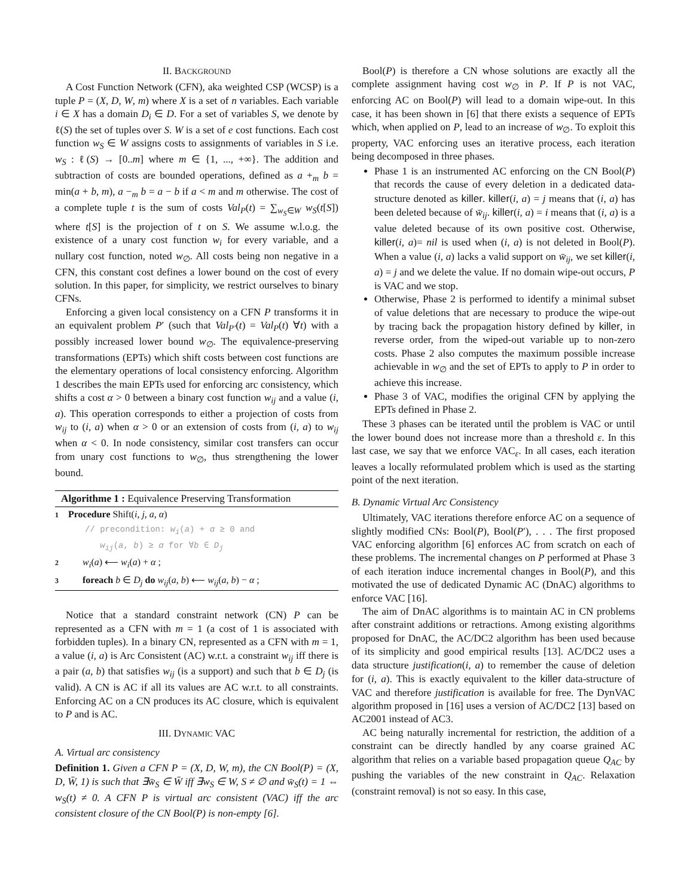II. BACKGROUND
A Cost Function Network (CFN), aka weighted CSP (WCSP) is a tuple P = (X, D, W, m) where X is a set of n variables. Each variable i ∈ X has a domain D<sub>i</sub> ∈ D. For a set of variables S, we denote by ℓ(S) the set of tuples over S. W is a set of e cost functions. Each cost function w<sub>S</sub> ∈ W assigns costs to assignments of variables in S i.e. w<sub>S</sub> : ℓ(S) → [0..m] where m ∈ {1, ..., +∞}. The addition and subtraction of costs are bounded operations, defined as a +<sub>m</sub> b = min(a + b, m), a −<sub>m</sub> b = a − b if a < m and m otherwise. The cost of a complete tuple t is the sum of costs Val<sub>P</sub>(t) = ∑<sub>w<sub>S</sub>∈W</sub> w<sub>S</sub>(t[S]) where t[S] is the projection of t on S. We assume w.l.o.g. the existence of a unary cost function w<sub>i</sub> for every variable, and a nullary cost function, noted w<sub>∅</sub>. All costs being non negative in a CFN, this constant cost defines a lower bound on the cost of every solution. In this paper, for simplicity, we restrict ourselves to binary CFNs.
Enforcing a given local consistency on a CFN P transforms it in an equivalent problem P′ (such that Val<sub>P′</sub>(t) = Val<sub>P</sub>(t) ∀t) with a possibly increased lower bound w<sub>∅</sub>. The equivalence-preserving transformations (EPTs) which shift costs between cost functions are the elementary operations of local consistency enforcing. Algorithm 1 describes the main EPTs used for enforcing arc consistency, which shifts a cost α > 0 between a binary cost function w<sub>ij</sub> and a value (i, a). This operation corresponds to either a projection of costs from w<sub>ij</sub> to (i, a) when α > 0 or an extension of costs from (i, a) to w<sub>ij</sub> when α < 0. In node consistency, similar cost transfers can occur from unary cost functions to w<sub>∅</sub>, thus strengthening the lower bound.
Algorithme 1 : Equivalence Preserving Transformation
1 Procedure Shift(i, j, a, α)
// precondition: w<sub>i</sub>(a) + α ≥ 0 and
w<sub>ij</sub>(a, b) ≥ α for ∀b ∈ D<sub>j</sub>
2 w<sub>i</sub>(a) ⟵ w<sub>i</sub>(a) + α ;
3 foreach b ∈ D<sub>j</sub> do w<sub>ij</sub>(a, b) ⟵ w<sub>ij</sub>(a, b) − α ;
Notice that a standard constraint network (CN) P can be represented as a CFN with m = 1 (a cost of 1 is associated with forbidden tuples). In a binary CN, represented as a CFN with m = 1, a value (i, a) is Arc Consistent (AC) w.r.t. a constraint w<sub>ij</sub> iff there is a pair (a, b) that satisfies w<sub>ij</sub> (is a support) and such that b ∈ D<sub>j</sub> (is valid). A CN is AC if all its values are AC w.r.t. to all constraints. Enforcing AC on a CN produces its AC closure, which is equivalent to P and is AC.
III. DYNAMIC VAC
A. Virtual arc consistency
Definition 1. Given a CFN P = (X, D, W, m), the CN Bool(P) = (X, D, W̄, 1) is such that ∃w̄<sub>S</sub> ∈ W̄ iff ∃w<sub>S</sub> ∈ W, S ≠ ∅ and w̄<sub>S</sub>(t) = 1 ⇔ w<sub>S</sub>(t) ≠ 0. A CFN P is virtual arc consistent (VAC) iff the arc consistent closure of the CN Bool(P) is non-empty [6].
Bool(P) is therefore a CN whose solutions are exactly all the complete assignment having cost w<sub>∅</sub> in P. If P is not VAC, enforcing AC on Bool(P) will lead to a domain wipe-out. In this case, it has been shown in [6] that there exists a sequence of EPTs which, when applied on P, lead to an increase of w<sub>∅</sub>. To exploit this property, VAC enforcing uses an iterative process, each iteration being decomposed in three phases.
Phase 1 is an instrumented AC enforcing on the CN Bool(P) that records the cause of every deletion in a dedicated data-structure denoted as killer. killer(i, a) = j means that (i, a) has been deleted because of w̄<sub>ij</sub>. killer(i, a) = i means that (i, a) is a value deleted because of its own positive cost. Otherwise, killer(i, a)= nil is used when (i, a) is not deleted in Bool(P). When a value (i, a) lacks a valid support on w̄<sub>ij</sub>, we set killer(i, a) = j and we delete the value. If no domain wipe-out occurs, P is VAC and we stop.
Otherwise, Phase 2 is performed to identify a minimal subset of value deletions that are necessary to produce the wipe-out by tracing back the propagation history defined by killer, in reverse order, from the wiped-out variable up to non-zero costs. Phase 2 also computes the maximum possible increase achievable in w<sub>∅</sub> and the set of EPTs to apply to P in order to achieve this increase.
Phase 3 of VAC, modifies the original CFN by applying the EPTs defined in Phase 2.
These 3 phases can be iterated until the problem is VAC or until the lower bound does not increase more than a threshold ε. In this last case, we say that we enforce VAC<sub>ε</sub>. In all cases, each iteration leaves a locally reformulated problem which is used as the starting point of the next iteration.
B. Dynamic Virtual Arc Consistency
Ultimately, VAC iterations therefore enforce AC on a sequence of slightly modified CNs: Bool(P), Bool(P′), . . . The first proposed VAC enforcing algorithm [6] enforces AC from scratch on each of these problems. The incremental changes on P performed at Phase 3 of each iteration induce incremental changes in Bool(P), and this motivated the use of dedicated Dynamic AC (DnAC) algorithms to enforce VAC [16].
The aim of DnAC algorithms is to maintain AC in CN problems after constraint additions or retractions. Among existing algorithms proposed for DnAC, the AC/DC2 algorithm has been used because of its simplicity and good empirical results [13]. AC/DC2 uses a data structure justification(i, a) to remember the cause of deletion for (i, a). This is exactly equivalent to the killer data-structure of VAC and therefore justification is available for free. The DynVAC algorithm proposed in [16] uses a version of AC/DC2 [13] based on AC2001 instead of AC3.
AC being naturally incremental for restriction, the addition of a constraint can be directly handled by any coarse grained AC algorithm that relies on a variable based propagation queue Q<sub>AC</sub> by pushing the variables of the new constraint in Q<sub>AC</sub>. Relaxation (constraint removal) is not so easy. In this case,